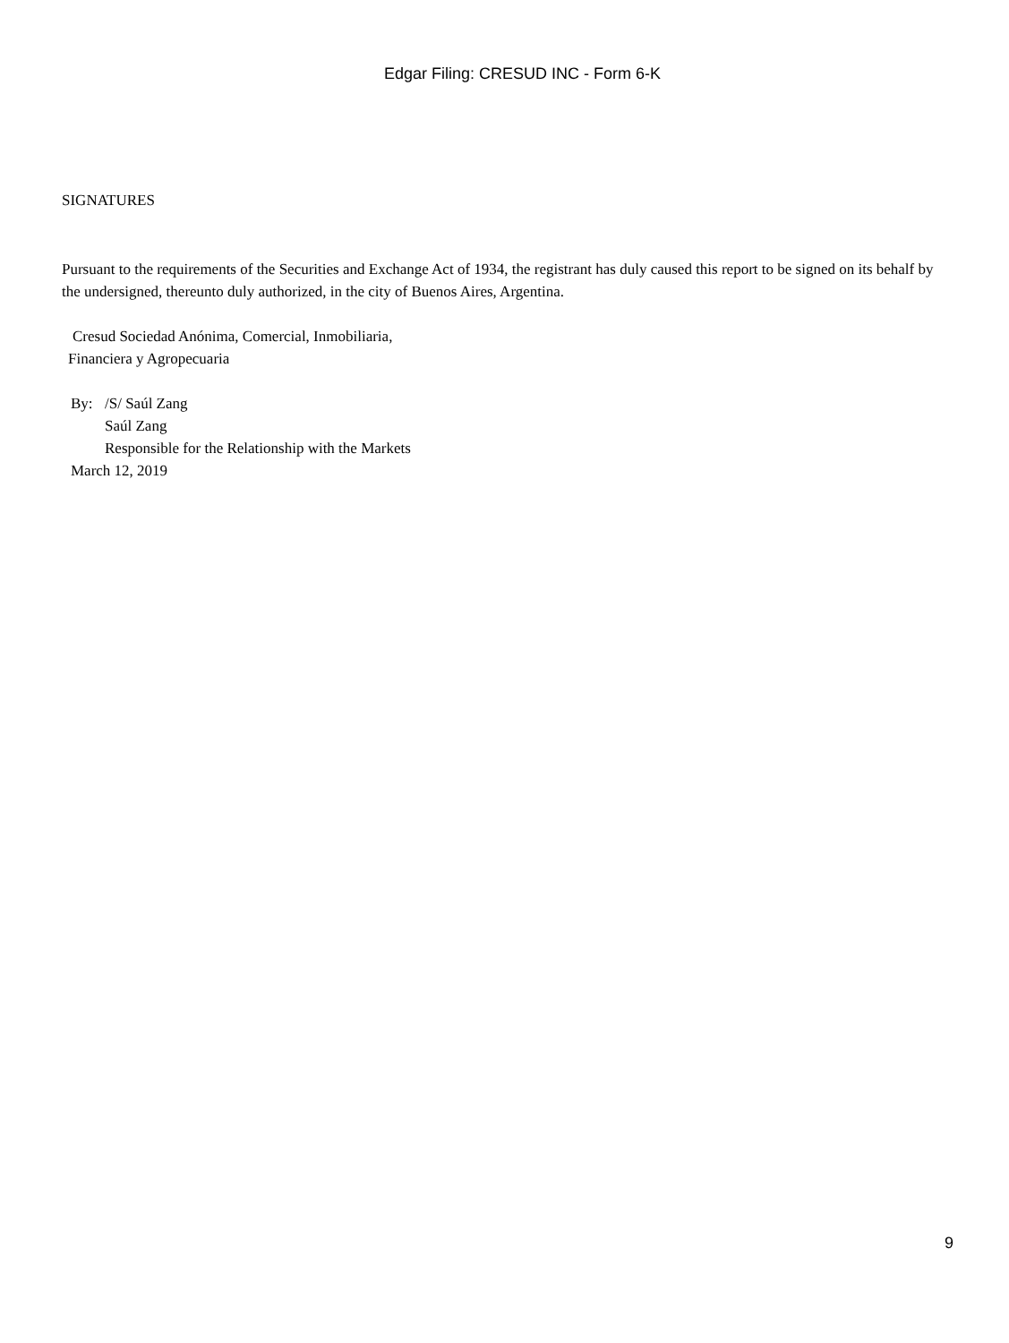Edgar Filing: CRESUD INC - Form 6-K
SIGNATURES
Pursuant to the requirements of the Securities and Exchange Act of 1934, the registrant has duly caused this report to be signed on its behalf by the undersigned, thereunto duly authorized, in the city of Buenos Aires, Argentina.
Cresud Sociedad Anónima, Comercial, Inmobiliaria,
Financiera y Agropecuaria
| By: | /S/ Saúl Zang |
| | Saúl Zang |
| | Responsible for the Relationship with the Markets |
| March 12, 2019 | |
9